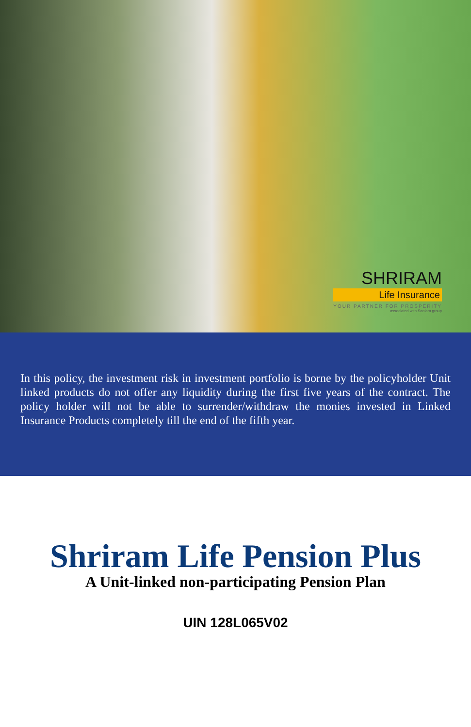SHRIRAM
Life Insurance
YOUR PARTNER FOR PROSPERITY
associated with Sanlam group
In this policy, the investment risk in investment portfolio is borne by the policyholder Unit linked products do not offer any liquidity during the first five years of the contract. The policy holder will not be able to surrender/withdraw the monies invested in Linked Insurance Products completely till the end of the fifth year.
Shriram Life Pension Plus
A Unit-linked non-participating Pension Plan
UIN 128L065V02